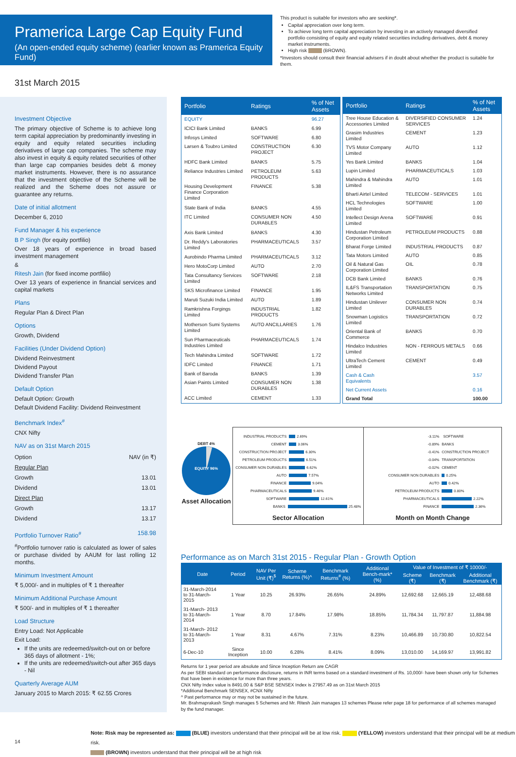Pramerica Large Cap Equity Fund
(An open-ended equity scheme) (earlier known as Pramerica Equity Fund)
This product is suitable for investors who are seeking*.
Capital appreciation over long term.
To achieve long term capital appreciation by investing in an actively managed diversified portfolio consisting of equity and equity related securities including derivatives, debt & money market instruments.
High risk (BROWN).
*Investors should consult their financial advisers if in doubt about whether the product is suitable for them.
31st March 2015
Investment Objective
The primary objective of Scheme is to achieve long term capital appreciation by predominantly investing in equity and equity related securities including derivatives of large cap companies. The scheme may also invest in equity & equity related securities of other than large cap companies besides debt & money market instruments. However, there is no assurance that the investment objective of the Scheme will be realized and the Scheme does not assure or guarantee any returns.
Date of initial allotment
December 6, 2010
Fund Manager & his experience
B P Singh (for equity portfilio)
Over 18 years of experience in broad based investment management
&
Ritesh Jain (for fixed income portfilio)
Over 13 years of experience in financial services and capital markets
Plans
Regular Plan & Direct Plan
Options
Growth, Dividend
Facilities (Under Dividend Option)
Dividend Reinvestment
Dividend Payout
Dividend Transfer Plan
Default Option
Default Option: Growth
Default Dividend Facility: Dividend Reinvestment
Benchmark Index<sup>#</sup>
CNX Nifty
NAV as on 31st March 2015
| Option | NAV (in ₹) |
| Regular Plan | |
| Growth | 13.01 |
| Dividend | 13.01 |
| Direct Plan | |
| Growth | 13.17 |
| Dividend | 13.17 |
Portfolio Turnover Ratio<sup>#</sup> 158.98
<sup>#</sup> Portfolio turnover ratio is calculated as lower of sales or purchase divided by AAUM for last rolling 12 months.
Minimum Investment Amount
₹ 5,000/- and in multiples of ₹ 1 thereafter
Minimum Additional Purchase Amount
₹ 500/- and in multiples of ₹ 1 thereafter
Load Structure
Entry Load: Not Applicable
Exit Load:
If the units are redeemed/switch-out on or before 365 days of allotment - 1%;
If the units are redeemed/switch-out after 365 days - Nil
Quarterly Average AUM
January 2015 to March 2015: ₹ 62.55 Crores
| Portfolio | Ratings | % of Net Assets |
| --- | --- | --- |
| EQUITY | | 96.27 |
| ICICI Bank Limited | BANKS | 6.99 |
| Infosys Limited | SOFTWARE | 6.80 |
| Larsen & Toubro Limited | CONSTRUCTION PROJECT | 6.30 |
| HDFC Bank Limited | BANKS | 5.75 |
| Reliance Industries Limited | PETROLEUM PRODUCTS | 5.63 |
| Housing Development Finance Corporation Limited | FINANCE | 5.38 |
| State Bank of India | BANKS | 4.55 |
| ITC Limited | CONSUMER NON DURABLES | 4.50 |
| Axis Bank Limited | BANKS | 4.30 |
| Dr. Reddy's Laboratories Limited | PHARMACEUTICALS | 3.57 |
| Aurobindo Pharma Limited | PHARMACEUTICALS | 3.12 |
| Hero MotoCorp Limited | AUTO | 2.70 |
| Tata Consultancy Services Limited | SOFTWARE | 2.18 |
| SKS Microfinance Limited | FINANCE | 1.95 |
| Maruti Suzuki India Limited | AUTO | 1.89 |
| Ramkrishna Forgings Limited | INDUSTRIAL PRODUCTS | 1.82 |
| Motherson Sumi Systems Limited | AUTO ANCILLARIES | 1.76 |
| Sun Pharmaceuticals Industries Limited | PHARMACEUTICALS | 1.74 |
| Tech Mahindra Limited | SOFTWARE | 1.72 |
| IDFC Limited | FINANCE | 1.71 |
| Bank of Baroda | BANKS | 1.39 |
| Asian Paints Limited | CONSUMER NON DURABLES | 1.38 |
| ACC Limited | CEMENT | 1.33 |
| Portfolio | Ratings | % of Net Assets |
| --- | --- | --- |
| Tree House Education & Accessories Limited | DIVERSIFIED CONSUMER SERVICES | 1.24 |
| Grasim Industries Limited | CEMENT | 1.23 |
| TVS Motor Company Limited | AUTO | 1.12 |
| Yes Bank Limited | BANKS | 1.04 |
| Lupin Limited | PHARMACEUTICALS | 1.03 |
| Mahindra & Mahindra Limited | AUTO | 1.01 |
| Bharti Airtel Limited | TELECOM - SERVICES | 1.01 |
| HCL Technologies Limited | SOFTWARE | 1.00 |
| Intellect Design Arena Limited | SOFTWARE | 0.91 |
| Hindustan Petroleum Corporation Limited | PETROLEUM PRODUCTS | 0.88 |
| Bharat Forge Limited | INDUSTRIAL PRODUCTS | 0.87 |
| Tata Motors Limited | AUTO | 0.85 |
| Oil & Natural Gas Corporation Limited | OIL | 0.78 |
| DCB Bank Limited | BANKS | 0.76 |
| IL&FS Transportation Networks Limited | TRANSPORTATION | 0.75 |
| Hindustan Unilever Limited | CONSUMER NON DURABLES | 0.74 |
| Snowman Logistics Limited | TRANSPORTATION | 0.72 |
| Oriental Bank of Commerce | BANKS | 0.70 |
| Hindalco Industries Limited | NON - FERROUS METALS | 0.66 |
| UltraTech Cement Limited | CEMENT | 0.49 |
| Cash & Cash Equivalents | | 3.57 |
| Net Current Assets | | 0.16 |
| Grand Total | | 100.00 |
DEBT 4%
EQUITY 96%
Asset Allocation
INDUSTRIAL PRODUCTS 2.69%
CEMENT 3.06%
CONSTRUCTION PROJECT 6.30%
PETROLEUM PRODUCTS 6.51%
CONSUMER NON DURABLES 6.62%
AUTO 7.57%
FINANCE 9.04%
PHARMACEUTICALS 9.46%
SOFTWARE 12.61%
BANKS 25.48%
Sector Allocation
-3.11% SOFTWARE
-0.89% BANKS
-0.41% CONSTRUCTION PROJECT
-0.04% TRANSPORTATION
-0.02% CEMENT
CONSUMER NON DURABLES 0.25%
AUTO 0.42%
PETROLEUM PRODUCTS 0.80%
PHARMACEUTICALS 2.22%
FINANCE 2.36%
Month on Month Change
Performance as on March 31st 2015 - Regular Plan - Growth Option
| Date | Period | NAV Per Unit (₹)<sup>$</sup> | Scheme Returns (%)^ | Benchmark Returns<sup>#</sup> (%) | Additional Bench-mark* (%) | Value of Investment of ₹ 10000/- | | |
| --- | --- | --- | --- | --- | --- | --- | --- | --- |
| | | | | | | Scheme (₹) | Benchmark (₹) | Additional Benchmark (₹) |
| 31-March-2014 to 31-March-2015 | 1 Year | 10.25 | 26.93% | 26.65% | 24.89% | 12,692.68 | 12,665.19 | 12,488.68 |
| 31-March- 2013 to 31-March-2014 | 1 Year | 8.70 | 17.84% | 17.98% | 18.85% | 11,784.34 | 11,797.87 | 11,884.98 |
| 31-March- 2012 to 31-March-2013 | 1 Year | 8.31 | 4.67% | 7.31% | 8.23% | 10,466.89 | 10,730.80 | 10,822.54 |
| 6-Dec-10 | Since Inception | 10.00 | 6.28% | 8.41% | 8.09% | 13,010.00 | 14,169.97 | 13,991.82 |
Returns for 1 year period are absolute and Since Inception Return are CAGR
As per SEBI standard on performance disclosure, returns in INR terms based on a standard investment of Rs. 10,000/- have been shown only for Schemes that have been in existence for more than three years.
CNX Nifty Index value is 8491.00 & S&P BSE SENSEX Index is 27957.49 as on 31st March 2015
*Additional Benchmark SENSEX, #CNX Nifty
^ Past performance may or may not be sustained in the future.
Mr. Brahmaprakash Singh manages 5 Schemes and Mr. Ritesh Jain manages 13 schemes Please refer page 18 for performance of all schemes managed by the fund manager.
14
Note: Risk may be represented as: (BLUE) investors understand that their principal will be at low risk. (YELLOW) investors understand that their principal will be at medium risk.
(BROWN) investors understand that their principal will be at high risk